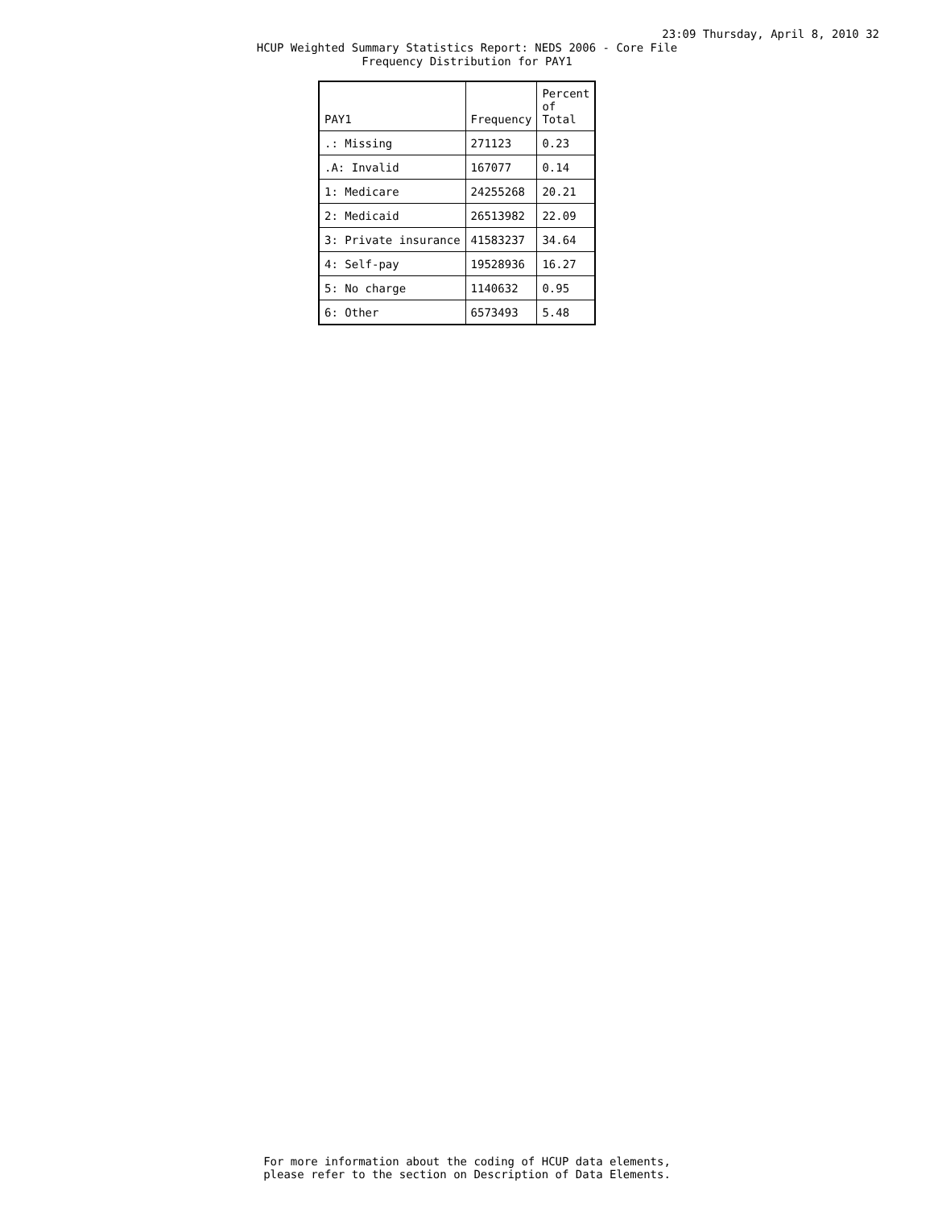23:09 Thursday, April 8, 2010 32
HCUP Weighted Summary Statistics Report: NEDS 2006 - Core File
Frequency Distribution for PAY1
| PAY1 | Frequency | Percent of Total |
| --- | --- | --- |
| .: Missing | 271123 | 0.23 |
| .A: Invalid | 167077 | 0.14 |
| 1: Medicare | 24255268 | 20.21 |
| 2: Medicaid | 26513982 | 22.09 |
| 3: Private insurance | 41583237 | 34.64 |
| 4: Self-pay | 19528936 | 16.27 |
| 5: No charge | 1140632 | 0.95 |
| 6: Other | 6573493 | 5.48 |
For more information about the coding of HCUP data elements,
please refer to the section on Description of Data Elements.